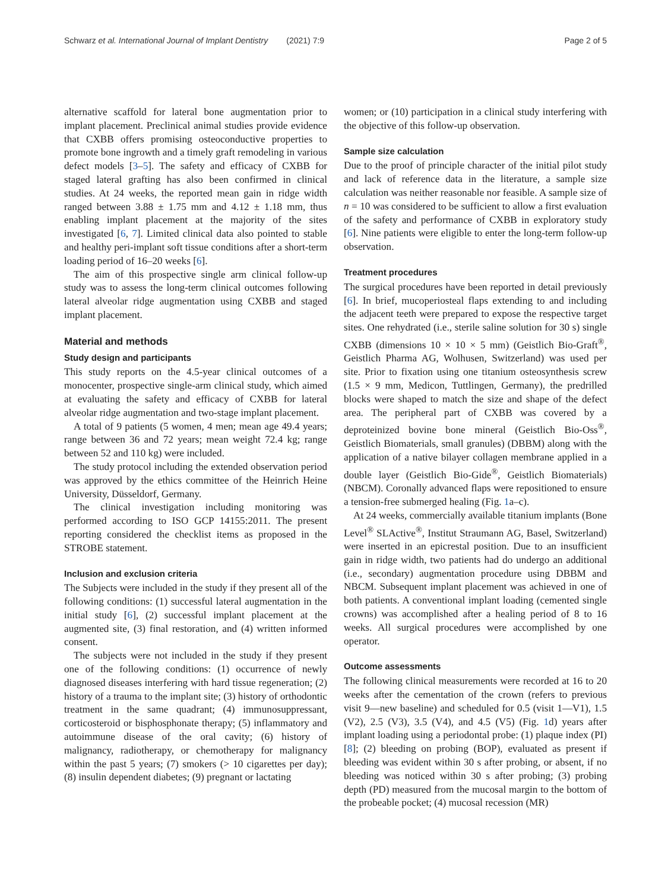Schwarz et al. International Journal of Implant Dentistry (2021) 7:9 Page 2 of 5
alternative scaffold for lateral bone augmentation prior to implant placement. Preclinical animal studies provide evidence that CXBB offers promising osteoconductive properties to promote bone ingrowth and a timely graft remodeling in various defect models [3–5]. The safety and efficacy of CXBB for staged lateral grafting has also been confirmed in clinical studies. At 24 weeks, the reported mean gain in ridge width ranged between 3.88 ± 1.75 mm and 4.12 ± 1.18 mm, thus enabling implant placement at the majority of the sites investigated [6, 7]. Limited clinical data also pointed to stable and healthy peri-implant soft tissue conditions after a short-term loading period of 16–20 weeks [6].
The aim of this prospective single arm clinical follow-up study was to assess the long-term clinical outcomes following lateral alveolar ridge augmentation using CXBB and staged implant placement.
Material and methods
Study design and participants
This study reports on the 4.5-year clinical outcomes of a monocenter, prospective single-arm clinical study, which aimed at evaluating the safety and efficacy of CXBB for lateral alveolar ridge augmentation and two-stage implant placement.
A total of 9 patients (5 women, 4 men; mean age 49.4 years; range between 36 and 72 years; mean weight 72.4 kg; range between 52 and 110 kg) were included.
The study protocol including the extended observation period was approved by the ethics committee of the Heinrich Heine University, Düsseldorf, Germany.
The clinical investigation including monitoring was performed according to ISO GCP 14155:2011. The present reporting considered the checklist items as proposed in the STROBE statement.
Inclusion and exclusion criteria
The Subjects were included in the study if they present all of the following conditions: (1) successful lateral augmentation in the initial study [6], (2) successful implant placement at the augmented site, (3) final restoration, and (4) written informed consent.
The subjects were not included in the study if they present one of the following conditions: (1) occurrence of newly diagnosed diseases interfering with hard tissue regeneration; (2) history of a trauma to the implant site; (3) history of orthodontic treatment in the same quadrant; (4) immunosuppressant, corticosteroid or bisphosphonate therapy; (5) inflammatory and autoimmune disease of the oral cavity; (6) history of malignancy, radiotherapy, or chemotherapy for malignancy within the past 5 years; (7) smokers (> 10 cigarettes per day); (8) insulin dependent diabetes; (9) pregnant or lactating
women; or (10) participation in a clinical study interfering with the objective of this follow-up observation.
Sample size calculation
Due to the proof of principle character of the initial pilot study and lack of reference data in the literature, a sample size calculation was neither reasonable nor feasible. A sample size of n = 10 was considered to be sufficient to allow a first evaluation of the safety and performance of CXBB in exploratory study [6]. Nine patients were eligible to enter the long-term follow-up observation.
Treatment procedures
The surgical procedures have been reported in detail previously [6]. In brief, mucoperiosteal flaps extending to and including the adjacent teeth were prepared to expose the respective target sites. One rehydrated (i.e., sterile saline solution for 30 s) single CXBB (dimensions 10 × 10 × 5 mm) (Geistlich Bio-Graft<sup>®</sup>, Geistlich Pharma AG, Wolhusen, Switzerland) was used per site. Prior to fixation using one titanium osteosynthesis screw (1.5 × 9 mm, Medicon, Tuttlingen, Germany), the predrilled blocks were shaped to match the size and shape of the defect area. The peripheral part of CXBB was covered by a deproteinized bovine bone mineral (Geistlich Bio-Oss<sup>®</sup>, Geistlich Biomaterials, small granules) (DBBM) along with the application of a native bilayer collagen membrane applied in a double layer (Geistlich Bio-Gide<sup>®</sup>, Geistlich Biomaterials) (NBCM). Coronally advanced flaps were repositioned to ensure a tension-free submerged healing (Fig. 1a–c).
At 24 weeks, commercially available titanium implants (Bone Level<sup>®</sup> SLActive<sup>®</sup>, Institut Straumann AG, Basel, Switzerland) were inserted in an epicrestal position. Due to an insufficient gain in ridge width, two patients had do undergo an additional (i.e., secondary) augmentation procedure using DBBM and NBCM. Subsequent implant placement was achieved in one of both patients. A conventional implant loading (cemented single crowns) was accomplished after a healing period of 8 to 16 weeks. All surgical procedures were accomplished by one operator.
Outcome assessments
The following clinical measurements were recorded at 16 to 20 weeks after the cementation of the crown (refers to previous visit 9—new baseline) and scheduled for 0.5 (visit 1—V1), 1.5 (V2), 2.5 (V3), 3.5 (V4), and 4.5 (V5) (Fig. 1d) years after implant loading using a periodontal probe: (1) plaque index (PI) [8]; (2) bleeding on probing (BOP), evaluated as present if bleeding was evident within 30 s after probing, or absent, if no bleeding was noticed within 30 s after probing; (3) probing depth (PD) measured from the mucosal margin to the bottom of the probeable pocket; (4) mucosal recession (MR)